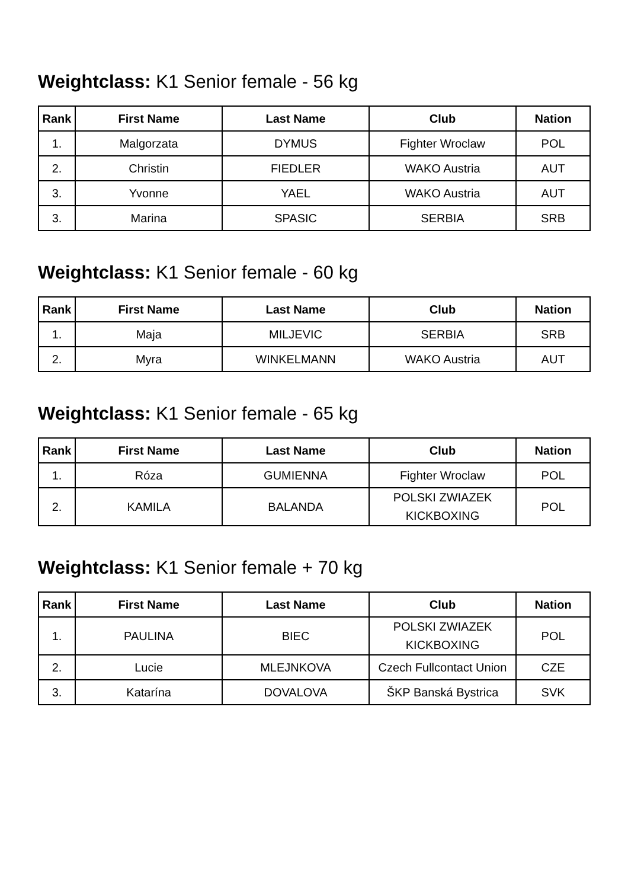Weightclass: K1 Senior female - 56 kg
| Rank | First Name | Last Name | Club | Nation |
| --- | --- | --- | --- | --- |
| 1. | Malgorzata | DYMUS | Fighter Wroclaw | POL |
| 2. | Christin | FIEDLER | WAKO Austria | AUT |
| 3. | Yvonne | YAEL | WAKO Austria | AUT |
| 3. | Marina | SPASIC | SERBIA | SRB |
Weightclass: K1 Senior female - 60 kg
| Rank | First Name | Last Name | Club | Nation |
| --- | --- | --- | --- | --- |
| 1. | Maja | MILJEVIC | SERBIA | SRB |
| 2. | Myra | WINKELMANN | WAKO Austria | AUT |
Weightclass: K1 Senior female - 65 kg
| Rank | First Name | Last Name | Club | Nation |
| --- | --- | --- | --- | --- |
| 1. | Róza | GUMIENNA | Fighter Wroclaw | POL |
| 2. | KAMILA | BALANDA | POLSKI ZWIAZEK KICKBOXING | POL |
Weightclass: K1 Senior female + 70 kg
| Rank | First Name | Last Name | Club | Nation |
| --- | --- | --- | --- | --- |
| 1. | PAULINA | BIEC | POLSKI ZWIAZEK KICKBOXING | POL |
| 2. | Lucie | MLEJNKOVA | Czech Fullcontact Union | CZE |
| 3. | Katarína | DOVALOVA | ŠKP Banská Bystrica | SVK |